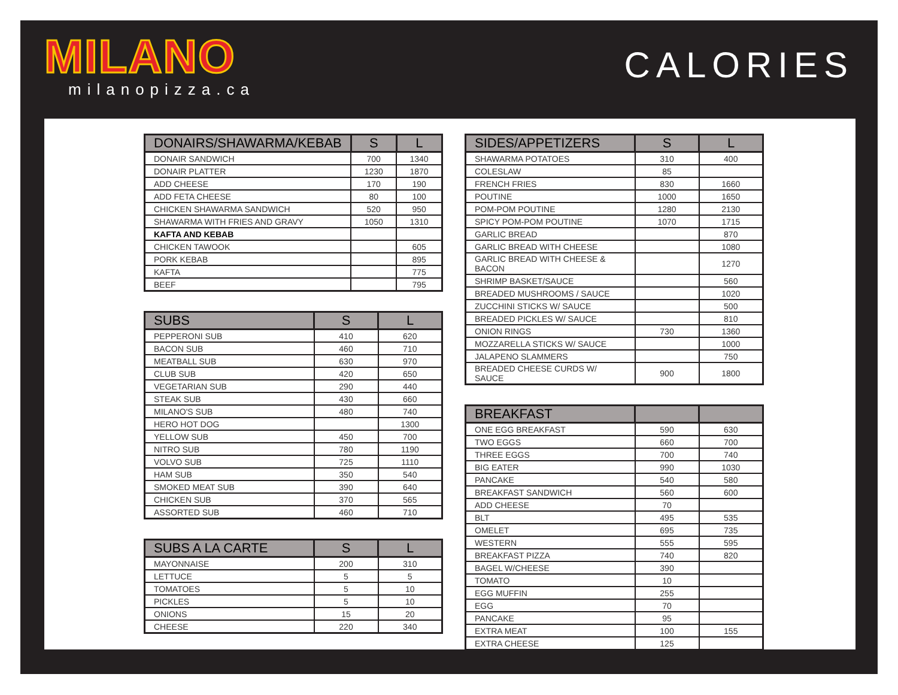MILANO
milanopizza.ca
CALORIES
| DONAIRS/SHAWARMA/KEBAB | S | L |
| --- | --- | --- |
| DONAIR SANDWICH | 700 | 1340 |
| DONAIR PLATTER | 1230 | 1870 |
| ADD CHEESE | 170 | 190 |
| ADD FETA CHEESE | 80 | 100 |
| CHICKEN SHAWARMA SANDWICH | 520 | 950 |
| SHAWARMA WITH FRIES AND GRAVY | 1050 | 1310 |
| KAFTA AND KEBAB | | |
| CHICKEN TAWOOK | | 605 |
| PORK KEBAB | | 895 |
| KAFTA | | 775 |
| BEEF | | 795 |
| SUBS | S | L |
| --- | --- | --- |
| PEPPERONI SUB | 410 | 620 |
| BACON SUB | 460 | 710 |
| MEATBALL SUB | 630 | 970 |
| CLUB SUB | 420 | 650 |
| VEGETARIAN SUB | 290 | 440 |
| STEAK SUB | 430 | 660 |
| MILANO'S SUB | 480 | 740 |
| HERO HOT DOG | | 1300 |
| YELLOW SUB | 450 | 700 |
| NITRO SUB | 780 | 1190 |
| VOLVO SUB | 725 | 1110 |
| HAM SUB | 350 | 540 |
| SMOKED MEAT SUB | 390 | 640 |
| CHICKEN SUB | 370 | 565 |
| ASSORTED SUB | 460 | 710 |
| SUBS A LA CARTE | S | L |
| --- | --- | --- |
| MAYONNAISE | 200 | 310 |
| LETTUCE | 5 | 5 |
| TOMATOES | 5 | 10 |
| PICKLES | 5 | 10 |
| ONIONS | 15 | 20 |
| CHEESE | 220 | 340 |
| SIDES/APPETIZERS | S | L |
| --- | --- | --- |
| SHAWARMA POTATOES | 310 | 400 |
| COLESLAW | 85 | |
| FRENCH FRIES | 830 | 1660 |
| POUTINE | 1000 | 1650 |
| POM-POM POUTINE | 1280 | 2130 |
| SPICY POM-POM POUTINE | 1070 | 1715 |
| GARLIC BREAD | | 870 |
| GARLIC BREAD WITH CHEESE | | 1080 |
| GARLIC BREAD WITH CHEESE & BACON | | 1270 |
| SHRIMP BASKET/SAUCE | | 560 |
| BREADED MUSHROOMS / SAUCE | | 1020 |
| ZUCCHINI STICKS W/ SAUCE | | 500 |
| BREADED PICKLES W/ SAUCE | | 810 |
| ONION RINGS | 730 | 1360 |
| MOZZARELLA STICKS W/ SAUCE | | 1000 |
| JALAPENO SLAMMERS | | 750 |
| BREADED CHEESE CURDS W/ SAUCE | 900 | 1800 |
| BREAKFAST | | |
| --- | --- | --- |
| ONE EGG BREAKFAST | 590 | 630 |
| TWO EGGS | 660 | 700 |
| THREE EGGS | 700 | 740 |
| BIG EATER | 990 | 1030 |
| PANCAKE | 540 | 580 |
| BREAKFAST SANDWICH | 560 | 600 |
| ADD CHEESE | 70 | |
| BLT | 495 | 535 |
| OMELET | 695 | 735 |
| WESTERN | 555 | 595 |
| BREAKFAST PIZZA | 740 | 820 |
| BAGEL W/CHEESE | 390 | |
| TOMATO | 10 | |
| EGG MUFFIN | 255 | |
| EGG | 70 | |
| PANCAKE | 95 | |
| EXTRA MEAT | 100 | 155 |
| EXTRA CHEESE | 125 | |